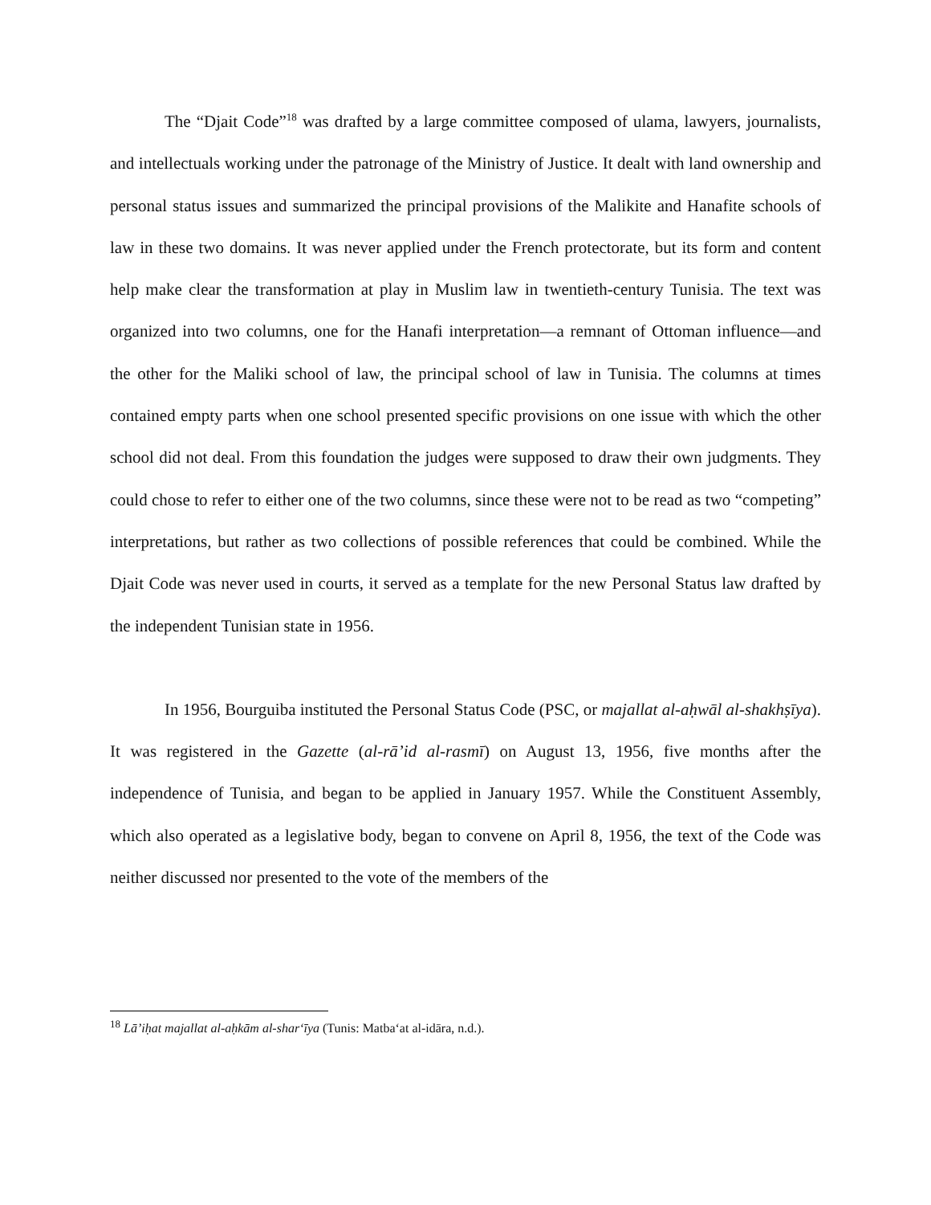The “Djait Code”<sup>18</sup> was drafted by a large committee composed of ulama, lawyers, journalists, and intellectuals working under the patronage of the Ministry of Justice. It dealt with land ownership and personal status issues and summarized the principal provisions of the Malikite and Hanafite schools of law in these two domains. It was never applied under the French protectorate, but its form and content help make clear the transformation at play in Muslim law in twentieth-century Tunisia. The text was organized into two columns, one for the Hanafi interpretation—a remnant of Ottoman influence—and the other for the Maliki school of law, the principal school of law in Tunisia. The columns at times contained empty parts when one school presented specific provisions on one issue with which the other school did not deal. From this foundation the judges were supposed to draw their own judgments. They could chose to refer to either one of the two columns, since these were not to be read as two “competing” interpretations, but rather as two collections of possible references that could be combined. While the Djait Code was never used in courts, it served as a template for the new Personal Status law drafted by the independent Tunisian state in 1956.
In 1956, Bourguiba instituted the Personal Status Code (PSC, or majallat al-aḥwāl al-shakhṣīya). It was registered in the Gazette (al-rā’id al-rasmī) on August 13, 1956, five months after the independence of Tunisia, and began to be applied in January 1957. While the Constituent Assembly, which also operated as a legislative body, began to convene on April 8, 1956, the text of the Code was neither discussed nor presented to the vote of the members of the
<sup>18</sup> Lā’iḥat majallat al-aḥkām al-shar‘īya (Tunis: Matba‘at al-idāra, n.d.).